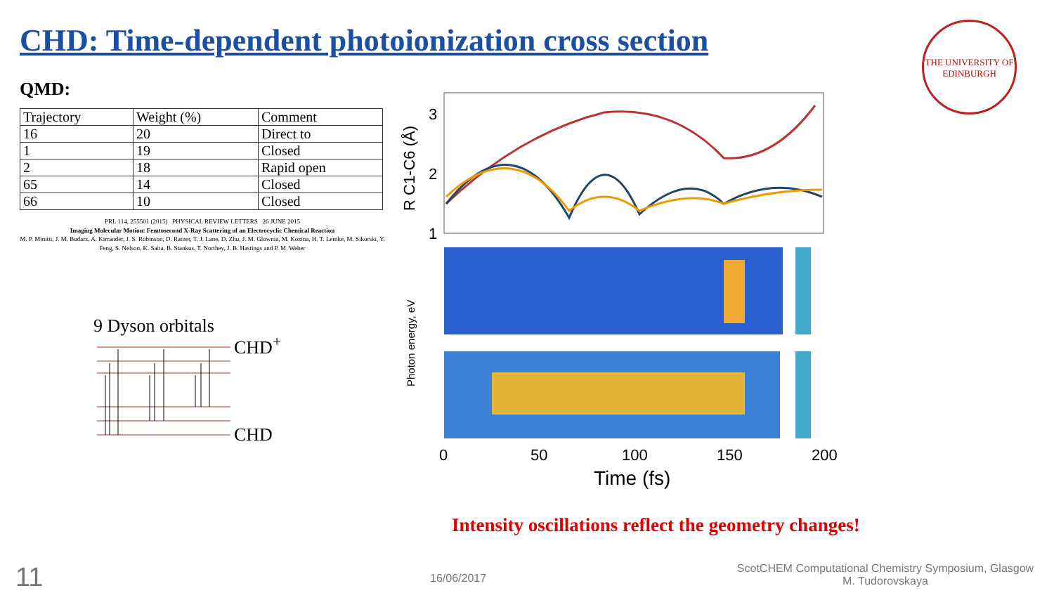CHD: Time-dependent photoionization cross section
THE UNIVERSITY OF EDINBURGH
QMD:
| Trajectory | Weight (%) | Comment |
| --- | --- | --- |
| 16 | 20 | Direct to |
| 1 | 19 | Closed |
| 2 | 18 | Rapid open |
| 65 | 14 | Closed |
| 66 | 10 | Closed |
PRL 114, 255501 (2015) PHYSICAL REVIEW LETTERS 26 JUNE 2015
Imaging Molecular Motion: Femtosecond X-Ray Scattering of an Electrocyclic Chemical Reaction
M. P. Minitti, J. M. Budarz, A. Kirrander, J. S. Robinson, D. Ratner, T. J. Lane, D. Zhu, J. M. Glownia, M. Kozina, H. T. Lemke, M. Sikorski, Y. Feng, S. Nelson, K. Saita, B. Stankus, T. Northey, J. B. Hastings and P. M. Weber
9 Dyson orbitals
CHD<sup>+</sup>
CHD
3
2
1
R C1-C6 (Å)
Photon energy, eV
0
50
100
150
200
Time (fs)
Intensity oscillations reflect the geometry changes!
11 16/06/2017
ScotCHEM Computational Chemistry Symposium, Glasgow
M. Tudorovskaya